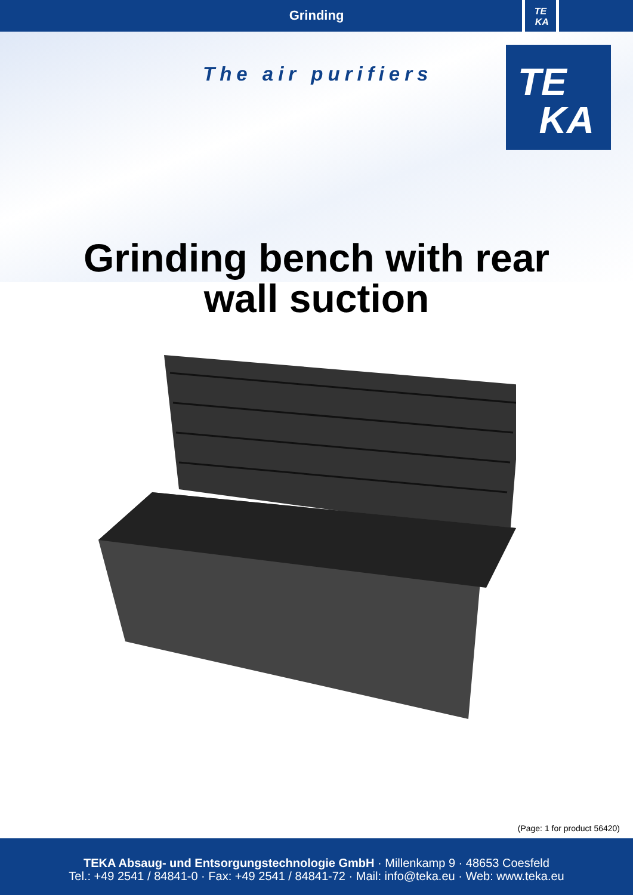Grinding
TE
KA
The air purifiers
TE
KA
Grinding bench with rear
wall suction
(Page: 1 for product 56420)
TEKA Absaug- und Entsorgungstechnologie GmbH · Millenkamp 9 · 48653 Coesfeld
Tel.: +49 2541 / 84841-0 · Fax: +49 2541 / 84841-72 · Mail: info@teka.eu · Web: www.teka.eu